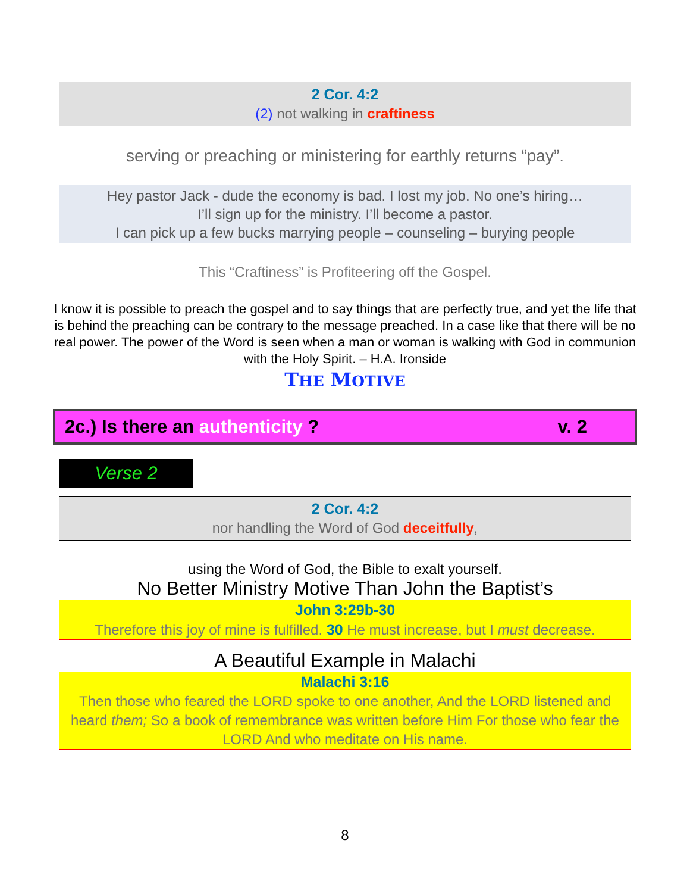2 Cor. 4:2
(2) not walking in craftiness
serving or preaching or ministering for earthly returns “pay”.
Hey pastor Jack - dude the economy is bad. I lost my job. No one’s hiring…
I’ll sign up for the ministry. I’ll become a pastor.
I can pick up a few bucks marrying people – counseling – burying people
This “Craftiness” is Profiteering off the Gospel.
I know it is possible to preach the gospel and to say things that are perfectly true, and yet the life that is behind the preaching can be contrary to the message preached. In a case like that there will be no real power. The power of the Word is seen when a man or woman is walking with God in communion with the Holy Spirit. – H.A. Ironside
THE MOTIVE
2c.) Is there an authenticity ? v. 2
Verse 2
2 Cor. 4:2
nor handling the Word of God deceitfully,
using the Word of God, the Bible to exalt yourself.
No Better Ministry Motive Than John the Baptist’s
John 3:29b-30
Therefore this joy of mine is fulfilled. 30 He must increase, but I must decrease.
A Beautiful Example in Malachi
Malachi 3:16
Then those who feared the LORD spoke to one another, And the LORD listened and heard them; So a book of remembrance was written before Him For those who fear the LORD And who meditate on His name.
8